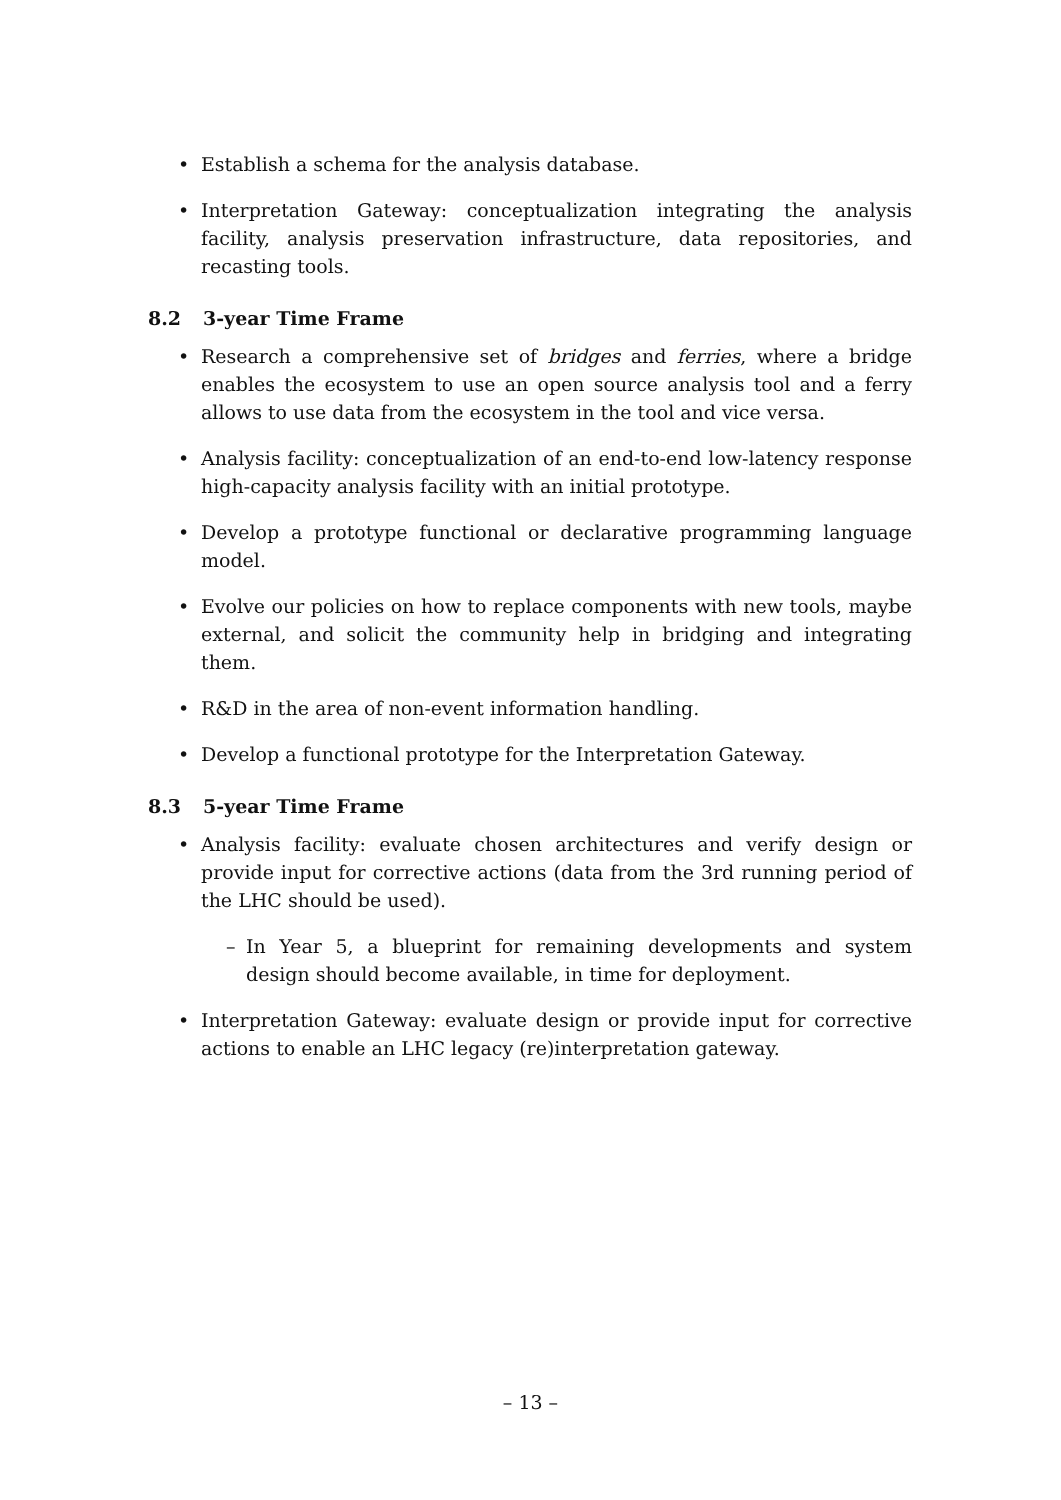• Establish a schema for the analysis database.
• Interpretation Gateway: conceptualization integrating the analysis facility, analysis preservation infrastructure, data repositories, and recasting tools.
8.2 3-year Time Frame
• Research a comprehensive set of bridges and ferries, where a bridge enables the ecosystem to use an open source analysis tool and a ferry allows to use data from the ecosystem in the tool and vice versa.
• Analysis facility: conceptualization of an end-to-end low-latency response high-capacity analysis facility with an initial prototype.
• Develop a prototype functional or declarative programming language model.
• Evolve our policies on how to replace components with new tools, maybe external, and solicit the community help in bridging and integrating them.
• R&D in the area of non-event information handling.
• Develop a functional prototype for the Interpretation Gateway.
8.3 5-year Time Frame
• Analysis facility: evaluate chosen architectures and verify design or provide input for corrective actions (data from the 3rd running period of the LHC should be used).
– In Year 5, a blueprint for remaining developments and system design should become available, in time for deployment.
• Interpretation Gateway: evaluate design or provide input for corrective actions to enable an LHC legacy (re)interpretation gateway.
– 13 –